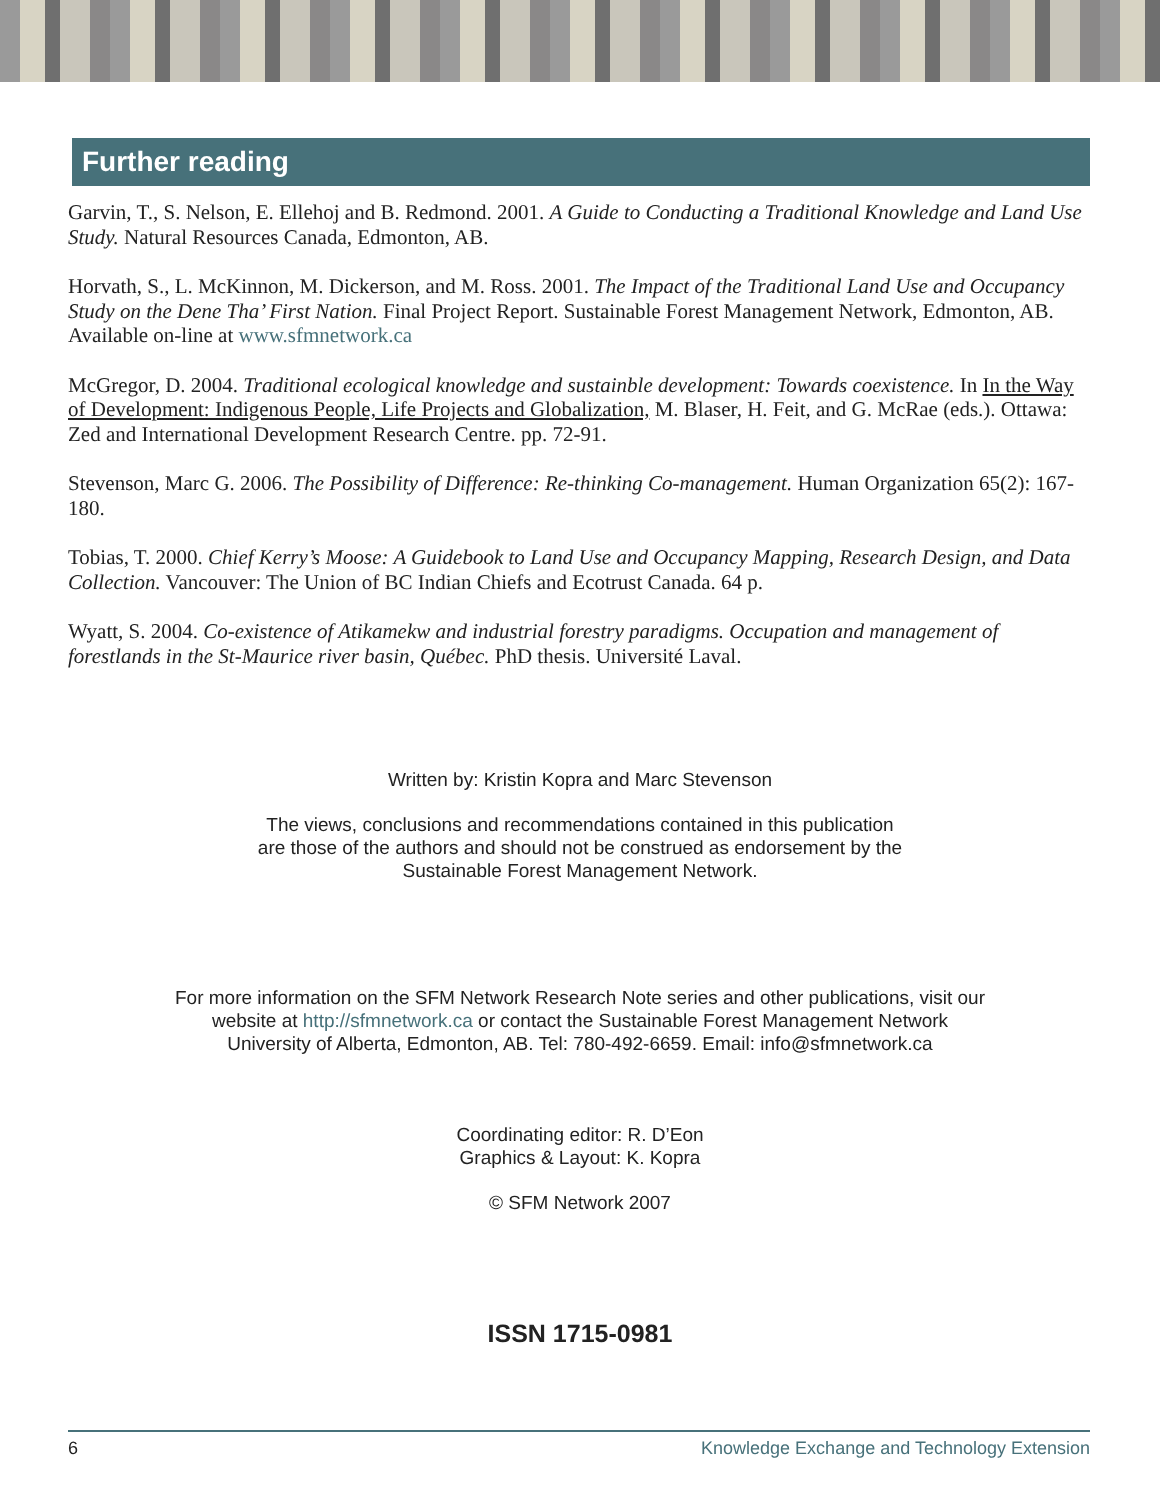Further reading
Garvin, T., S. Nelson, E. Ellehoj and B. Redmond. 2001. A Guide to Conducting a Traditional Knowledge and Land Use Study. Natural Resources Canada, Edmonton, AB.
Horvath, S., L. McKinnon, M. Dickerson, and M. Ross. 2001. The Impact of the Traditional Land Use and Occupancy Study on the Dene Tha’ First Nation. Final Project Report. Sustainable Forest Management Network, Edmonton, AB. Available on-line at www.sfmnetwork.ca
McGregor, D. 2004. Traditional ecological knowledge and sustainble development: Towards coexistence. In In the Way of Development: Indigenous People, Life Projects and Globalization, M. Blaser, H. Feit, and G. McRae (eds.). Ottawa: Zed and International Development Research Centre. pp. 72-91.
Stevenson, Marc G. 2006. The Possibility of Difference: Re-thinking Co-management. Human Organization 65(2): 167-180.
Tobias, T. 2000. Chief Kerry’s Moose: A Guidebook to Land Use and Occupancy Mapping, Research Design, and Data Collection. Vancouver: The Union of BC Indian Chiefs and Ecotrust Canada. 64 p.
Wyatt, S. 2004. Co-existence of Atikamekw and industrial forestry paradigms. Occupation and management of forestlands in the St-Maurice river basin, Québec. PhD thesis. Université Laval.
Written by: Kristin Kopra and Marc Stevenson
The views, conclusions and recommendations contained in this publication
are those of the authors and should not be construed as endorsement by the
Sustainable Forest Management Network.
For more information on the SFM Network Research Note series and other publications, visit our
website at http://sfmnetwork.ca or contact the Sustainable Forest Management Network
University of Alberta, Edmonton, AB. Tel: 780-492-6659. Email: info@sfmnetwork.ca
Coordinating editor: R. D’Eon
Graphics & Layout: K. Kopra
© SFM Network 2007
ISSN 1715-0981
6 Knowledge Exchange and Technology Extension